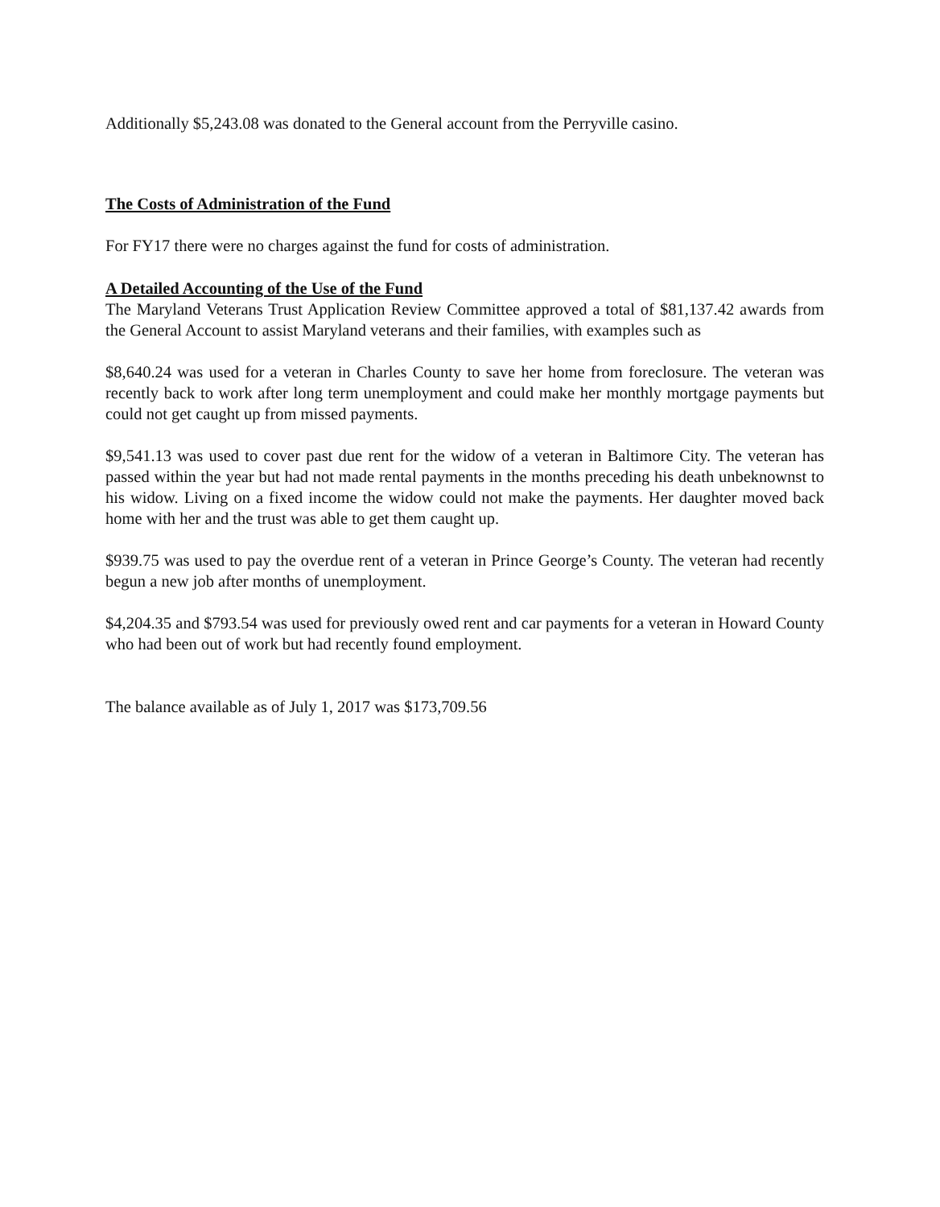Additionally $5,243.08 was donated to the General account from the Perryville casino.
The Costs of Administration of the Fund
For FY17 there were no charges against the fund for costs of administration.
A Detailed Accounting of the Use of the Fund
The Maryland Veterans Trust Application Review Committee approved a total of $81,137.42 awards from the General Account to assist Maryland veterans and their families, with examples such as
$8,640.24 was used for a veteran in Charles County to save her home from foreclosure. The veteran was recently back to work after long term unemployment and could make her monthly mortgage payments but could not get caught up from missed payments.
$9,541.13 was used to cover past due rent for the widow of a veteran in Baltimore City. The veteran has passed within the year but had not made rental payments in the months preceding his death unbeknownst to his widow. Living on a fixed income the widow could not make the payments. Her daughter moved back home with her and the trust was able to get them caught up.
$939.75 was used to pay the overdue rent of a veteran in Prince George’s County. The veteran had recently begun a new job after months of unemployment.
$4,204.35 and $793.54 was used for previously owed rent and car payments for a veteran in Howard County who had been out of work but had recently found employment.
The balance available as of July 1, 2017 was $173,709.56